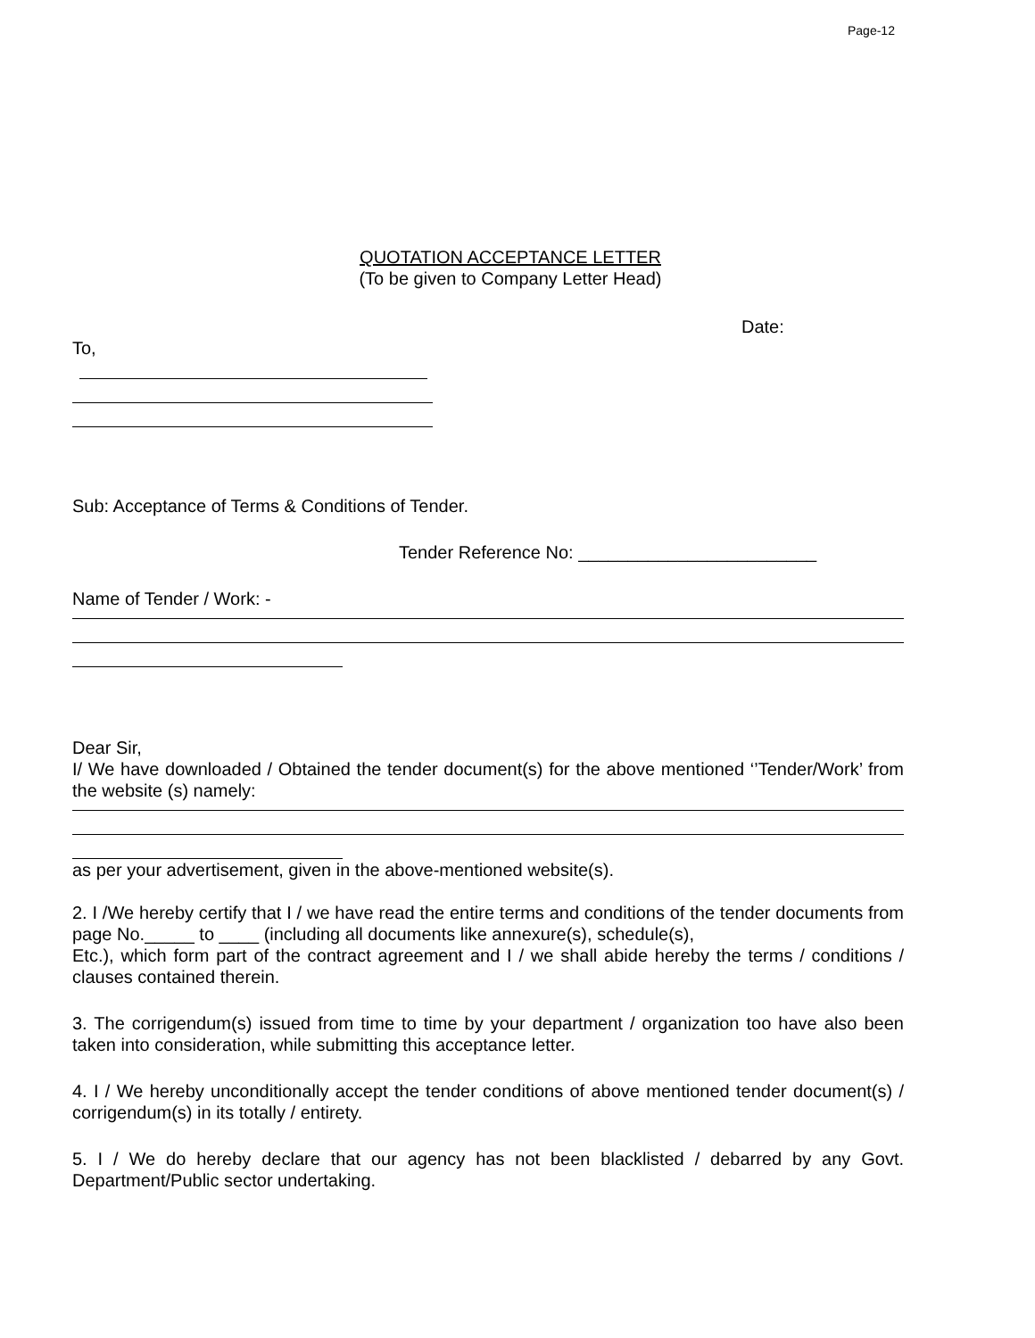Page-12
QUOTATION ACCEPTANCE LETTER
(To be given to Company Letter Head)
Date:
To,
Sub: Acceptance of Terms & Conditions of Tender.
Tender Reference No: ________________________
Name of Tender / Work: -
Dear Sir,
I/ We have downloaded / Obtained the tender document(s) for the above mentioned ‘’Tender/Work’ from the website (s) namely:
as per your advertisement, given in the above-mentioned website(s).
2. I /We hereby certify that I / we have read the entire terms and conditions of the tender documents from page No._____ to ____ (including all documents like annexure(s), schedule(s),
Etc.), which form part of the contract agreement and I / we shall abide hereby the terms / conditions / clauses contained therein.
3. The corrigendum(s) issued from time to time by your department / organization too have also been taken into consideration, while submitting this acceptance letter.
4. I / We hereby unconditionally accept the tender conditions of above mentioned tender document(s) / corrigendum(s) in its totally / entirety.
5. I / We do hereby declare that our agency has not been blacklisted / debarred by any Govt. Department/Public sector undertaking.